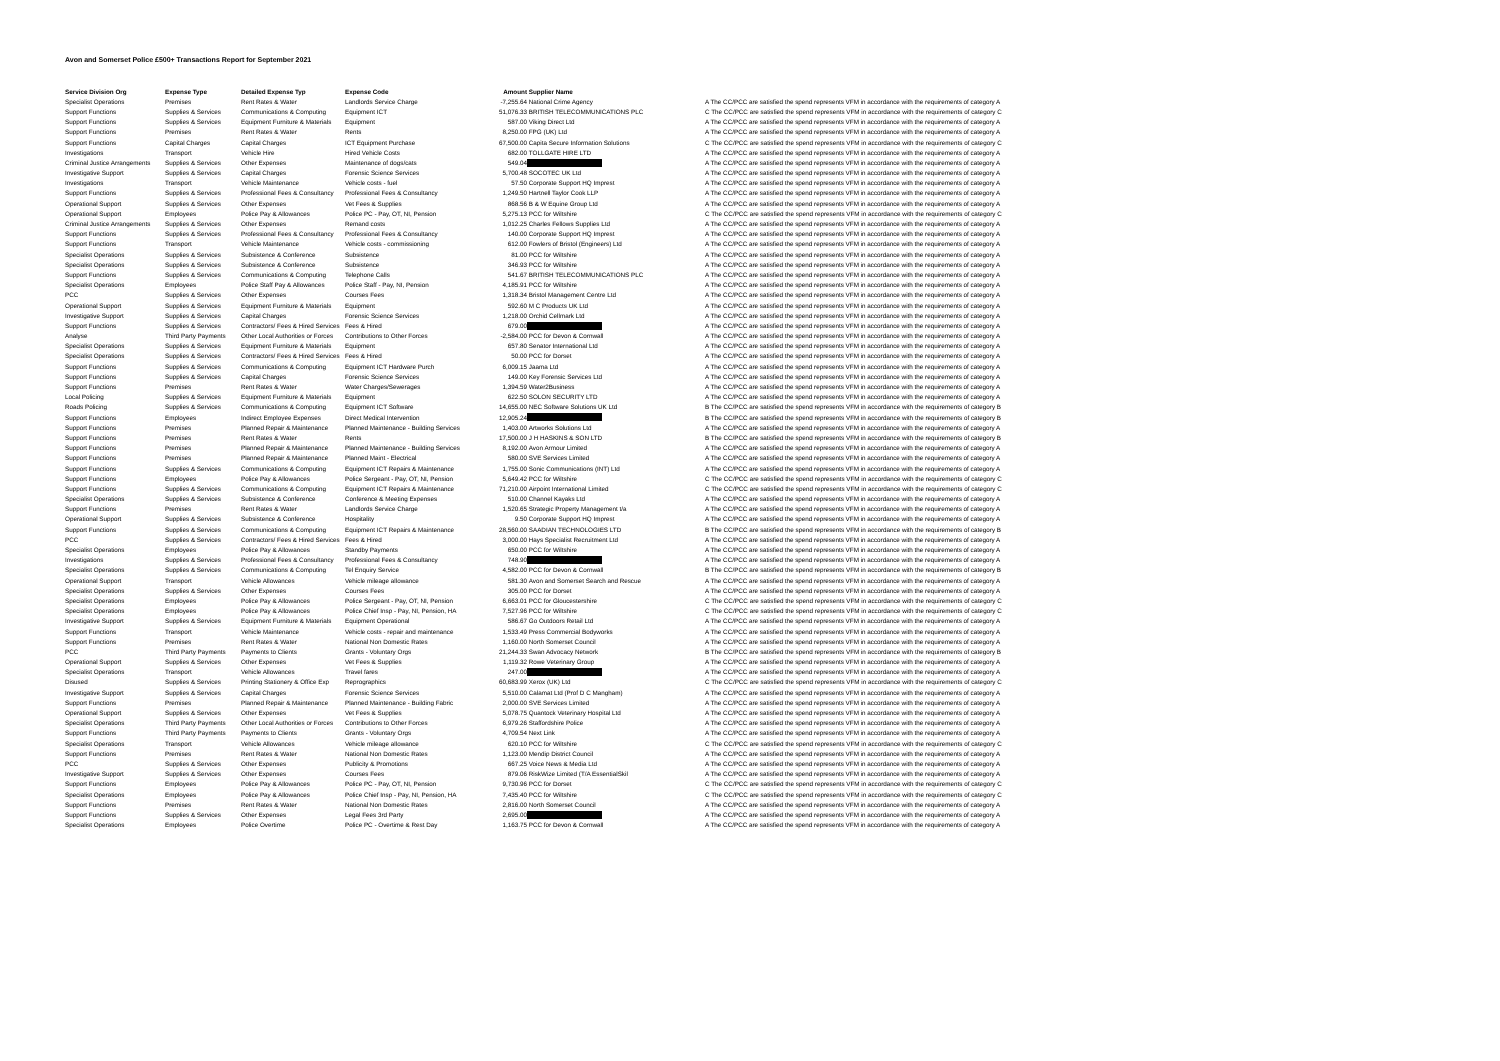Avon and Somerset Police £500+ Transactions Report for September 2021
| Service Division Org | Expense Type | Detailed Expense Typ | Expense Code | Amount | Supplier Name | |
| --- | --- | --- | --- | --- | --- | --- |
| Specialist Operations | Premises | Rent Rates & Water | Landlords Service Charge | -7,255.64 | National Crime Agency | A The CC/PCC are satisfied the spend represents VFM in accordance with the requirements of category A |
| Support Functions | Supplies & Services | Communications & Computing | Equipment ICT | 51,076.33 | BRITISH TELECOMMUNICATIONS PLC | C The CC/PCC are satisfied the spend represents VFM in accordance with the requirements of category C |
| Support Functions | Supplies & Services | Equipment Furniture & Materials | Equipment | 587.00 | Viking Direct Ltd | A The CC/PCC are satisfied the spend represents VFM in accordance with the requirements of category A |
| Support Functions | Premises | Rent Rates & Water | Rents | 8,250.00 | FPG (UK) Ltd | A The CC/PCC are satisfied the spend represents VFM in accordance with the requirements of category A |
| Support Functions | Capital Charges | Capital Charges | ICT Equipment Purchase | 67,500.00 | Capita Secure Information Solutions | C The CC/PCC are satisfied the spend represents VFM in accordance with the requirements of category C |
| Investigations | Transport | Vehicle Hire | Hired Vehicle Costs | 682.00 | TOLLGATE HIRE LTD | A The CC/PCC are satisfied the spend represents VFM in accordance with the requirements of category A |
| Criminal Justice Arrangements | Supplies & Services | Other Expenses | Maintenance of dogs/cats | 549.04 | | A The CC/PCC are satisfied the spend represents VFM in accordance with the requirements of category A |
| Investigative Support | Supplies & Services | Capital Charges | Forensic Science Services | 5,700.48 | SOCOTEC UK Ltd | A The CC/PCC are satisfied the spend represents VFM in accordance with the requirements of category A |
| Investigations | Transport | Vehicle Maintenance | Vehicle costs - fuel | 57.50 | Corporate Support HQ Imprest | A The CC/PCC are satisfied the spend represents VFM in accordance with the requirements of category A |
| Support Functions | Supplies & Services | Professional Fees & Consultancy | Professional Fees & Consultancy | 1,249.50 | Hartnell Taylor Cook LLP | A The CC/PCC are satisfied the spend represents VFM in accordance with the requirements of category A |
| Operational Support | Supplies & Services | Other Expenses | Vet Fees & Supplies | 868.56 | B & W Equine Group Ltd | A The CC/PCC are satisfied the spend represents VFM in accordance with the requirements of category A |
| Operational Support | Employees | Police Pay & Allowances | Police PC - Pay, OT, NI, Pension | 5,275.13 | PCC for Wiltshire | C The CC/PCC are satisfied the spend represents VFM in accordance with the requirements of category C |
| Criminal Justice Arrangements | Supplies & Services | Other Expenses | Remand costs | 1,012.25 | Charles Fellows Supplies Ltd | A The CC/PCC are satisfied the spend represents VFM in accordance with the requirements of category A |
| Support Functions | Supplies & Services | Professional Fees & Consultancy | Professional Fees & Consultancy | 140.00 | Corporate Support HQ Imprest | A The CC/PCC are satisfied the spend represents VFM in accordance with the requirements of category A |
| Support Functions | Transport | Vehicle Maintenance | Vehicle costs - commissioning | 612.00 | Fowlers of Bristol (Engineers) Ltd | A The CC/PCC are satisfied the spend represents VFM in accordance with the requirements of category A |
| Specialist Operations | Supplies & Services | Subsistence & Conference | Subsistence | 81.00 | PCC for Wiltshire | A The CC/PCC are satisfied the spend represents VFM in accordance with the requirements of category A |
| Specialist Operations | Supplies & Services | Subsistence & Conference | Subsistence | 346.93 | PCC for Wiltshire | A The CC/PCC are satisfied the spend represents VFM in accordance with the requirements of category A |
| Support Functions | Supplies & Services | Communications & Computing | Telephone Calls | 541.67 | BRITISH TELECOMMUNICATIONS PLC | A The CC/PCC are satisfied the spend represents VFM in accordance with the requirements of category A |
| Specialist Operations | Employees | Police Staff Pay & Allowances | Police Staff - Pay, NI, Pension | 4,185.91 | PCC for Wiltshire | A The CC/PCC are satisfied the spend represents VFM in accordance with the requirements of category A |
| PCC | Supplies & Services | Other Expenses | Courses Fees | 1,318.34 | Bristol Management Centre Ltd | A The CC/PCC are satisfied the spend represents VFM in accordance with the requirements of category A |
| Operational Support | Supplies & Services | Equipment Furniture & Materials | Equipment | 592.60 | M C Products UK Ltd | A The CC/PCC are satisfied the spend represents VFM in accordance with the requirements of category A |
| Investigative Support | Supplies & Services | Capital Charges | Forensic Science Services | 1,218.00 | Orchid Cellmark Ltd | A The CC/PCC are satisfied the spend represents VFM in accordance with the requirements of category A |
| Support Functions | Supplies & Services | Contractors/ Fees & Hired Services | Fees & Hired | 679.00 | | A The CC/PCC are satisfied the spend represents VFM in accordance with the requirements of category A |
| Analyse | Third Party Payments | Other Local Authorities or Forces | Contributions to Other Forces | -2,584.00 | PCC for Devon & Cornwall | A The CC/PCC are satisfied the spend represents VFM in accordance with the requirements of category A |
| Specialist Operations | Supplies & Services | Equipment Furniture & Materials | Equipment | 657.80 | Senator International Ltd | A The CC/PCC are satisfied the spend represents VFM in accordance with the requirements of category A |
| Specialist Operations | Supplies & Services | Contractors/ Fees & Hired Services | Fees & Hired | 50.00 | PCC for Dorset | A The CC/PCC are satisfied the spend represents VFM in accordance with the requirements of category A |
| Support Functions | Supplies & Services | Communications & Computing | Equipment ICT Hardware Purch | 6,009.15 | Jaama Ltd | A The CC/PCC are satisfied the spend represents VFM in accordance with the requirements of category A |
| Support Functions | Supplies & Services | Capital Charges | Forensic Science Services | 149.00 | Key Forensic Services Ltd | A The CC/PCC are satisfied the spend represents VFM in accordance with the requirements of category A |
| Support Functions | Premises | Rent Rates & Water | Water Charges/Sewerages | 1,394.59 | Water2Business | A The CC/PCC are satisfied the spend represents VFM in accordance with the requirements of category A |
| Local Policing | Supplies & Services | Equipment Furniture & Materials | Equipment | 622.50 | SOLON SECURITY LTD | A The CC/PCC are satisfied the spend represents VFM in accordance with the requirements of category A |
| Roads Policing | Supplies & Services | Communications & Computing | Equipment ICT Software | 14,655.00 | NEC Software Solutions UK Ltd | B The CC/PCC are satisfied the spend represents VFM in accordance with the requirements of category B |
| Support Functions | Employees | Indirect Employee Expenses | Direct Medical Intervention | 12,905.24 | | B The CC/PCC are satisfied the spend represents VFM in accordance with the requirements of category B |
| Support Functions | Premises | Planned Repair & Maintenance | Planned Maintenance - Building Services | 1,403.00 | Artworks Solutions Ltd | A The CC/PCC are satisfied the spend represents VFM in accordance with the requirements of category A |
| Support Functions | Premises | Rent Rates & Water | Rents | 17,500.00 | J H HASKINS & SON LTD | B The CC/PCC are satisfied the spend represents VFM in accordance with the requirements of category B |
| Support Functions | Premises | Planned Repair & Maintenance | Planned Maintenance - Building Services | 8,192.00 | Avon Armour Limited | A The CC/PCC are satisfied the spend represents VFM in accordance with the requirements of category A |
| Support Functions | Premises | Planned Repair & Maintenance | Planned Maint - Electrical | 580.00 | SVE Services Limited | A The CC/PCC are satisfied the spend represents VFM in accordance with the requirements of category A |
| Support Functions | Supplies & Services | Communications & Computing | Equipment ICT Repairs & Maintenance | 1,755.00 | Sonic Communications (INT) Ltd | A The CC/PCC are satisfied the spend represents VFM in accordance with the requirements of category A |
| Support Functions | Employees | Police Pay & Allowances | Police Sergeant - Pay, OT, NI, Pension | 5,649.42 | PCC for Wiltshire | C The CC/PCC are satisfied the spend represents VFM in accordance with the requirements of category C |
| Support Functions | Supplies & Services | Communications & Computing | Equipment ICT Repairs & Maintenance | 71,210.00 | Airpoint International Limited | C The CC/PCC are satisfied the spend represents VFM in accordance with the requirements of category C |
| Specialist Operations | Supplies & Services | Subsistence & Conference | Conference & Meeting Expenses | 510.00 | Channel Kayaks Ltd | A The CC/PCC are satisfied the spend represents VFM in accordance with the requirements of category A |
| Support Functions | Premises | Rent Rates & Water | Landlords Service Charge | 1,520.65 | Strategic Property Management t/a | A The CC/PCC are satisfied the spend represents VFM in accordance with the requirements of category A |
| Operational Support | Supplies & Services | Subsistence & Conference | Hospitality | 9.50 | Corporate Support HQ Imprest | A The CC/PCC are satisfied the spend represents VFM in accordance with the requirements of category A |
| Support Functions | Supplies & Services | Communications & Computing | Equipment ICT Repairs & Maintenance | 28,560.00 | SAADIAN TECHNOLOGIES LTD | B The CC/PCC are satisfied the spend represents VFM in accordance with the requirements of category B |
| PCC | Supplies & Services | Contractors/ Fees & Hired Services | Fees & Hired | 3,000.00 | Hays Specialist Recruitment Ltd | A The CC/PCC are satisfied the spend represents VFM in accordance with the requirements of category A |
| Specialist Operations | Employees | Police Pay & Allowances | Standby Payments | 650.00 | PCC for Wiltshire | A The CC/PCC are satisfied the spend represents VFM in accordance with the requirements of category A |
| Investigations | Supplies & Services | Professional Fees & Consultancy | Professional Fees & Consultancy | 748.90 | | A The CC/PCC are satisfied the spend represents VFM in accordance with the requirements of category A |
| Specialist Operations | Supplies & Services | Communications & Computing | Tel Enquiry Service | 4,582.00 | PCC for Devon & Cornwall | B The CC/PCC are satisfied the spend represents VFM in accordance with the requirements of category B |
| Operational Support | Transport | Vehicle Allowances | Vehicle mileage allowance | 581.30 | Avon and Somerset Search and Rescue | A The CC/PCC are satisfied the spend represents VFM in accordance with the requirements of category A |
| Specialist Operations | Supplies & Services | Other Expenses | Courses Fees | 305.00 | PCC for Dorset | A The CC/PCC are satisfied the spend represents VFM in accordance with the requirements of category A |
| Specialist Operations | Employees | Police Pay & Allowances | Police Sergeant - Pay, OT, NI, Pension | 6,663.01 | PCC for Gloucestershire | C The CC/PCC are satisfied the spend represents VFM in accordance with the requirements of category C |
| Specialist Operations | Employees | Police Pay & Allowances | Police Chief Insp - Pay, NI, Pension, HA | 7,527.96 | PCC for Wiltshire | C The CC/PCC are satisfied the spend represents VFM in accordance with the requirements of category C |
| Investigative Support | Supplies & Services | Equipment Furniture & Materials | Equipment Operational | 586.67 | Go Outdoors Retail Ltd | A The CC/PCC are satisfied the spend represents VFM in accordance with the requirements of category A |
| Support Functions | Transport | Vehicle Maintenance | Vehicle costs - repair and maintenance | 1,533.49 | Press Commercial Bodyworks | A The CC/PCC are satisfied the spend represents VFM in accordance with the requirements of category A |
| Support Functions | Premises | Rent Rates & Water | National Non Domestic Rates | 1,160.00 | North Somerset Council | A The CC/PCC are satisfied the spend represents VFM in accordance with the requirements of category A |
| PCC | Third Party Payments | Payments to Clients | Grants - Voluntary Orgs | 21,244.33 | Swan Advocacy Network | B The CC/PCC are satisfied the spend represents VFM in accordance with the requirements of category B |
| Operational Support | Supplies & Services | Other Expenses | Vet Fees & Supplies | 1,119.32 | Rowe Veterinary Group | A The CC/PCC are satisfied the spend represents VFM in accordance with the requirements of category A |
| Specialist Operations | Transport | Vehicle Allowances | Travel fares | 247.00 | | A The CC/PCC are satisfied the spend represents VFM in accordance with the requirements of category A |
| Disused | Supplies & Services | Printing Stationery & Office Exp | Reprographics | 60,683.99 | Xerox (UK) Ltd | C The CC/PCC are satisfied the spend represents VFM in accordance with the requirements of category C |
| Investigative Support | Supplies & Services | Capital Charges | Forensic Science Services | 5,510.00 | Calamat Ltd (Prof D C Mangham) | A The CC/PCC are satisfied the spend represents VFM in accordance with the requirements of category A |
| Support Functions | Premises | Planned Repair & Maintenance | Planned Maintenance - Building Fabric | 2,000.00 | SVE Services Limited | A The CC/PCC are satisfied the spend represents VFM in accordance with the requirements of category A |
| Operational Support | Supplies & Services | Other Expenses | Vet Fees & Supplies | 5,078.75 | Quantock Veterinary Hospital Ltd | A The CC/PCC are satisfied the spend represents VFM in accordance with the requirements of category A |
| Specialist Operations | Third Party Payments | Other Local Authorities or Forces | Contributions to Other Forces | 6,979.26 | Staffordshire Police | A The CC/PCC are satisfied the spend represents VFM in accordance with the requirements of category A |
| Support Functions | Third Party Payments | Payments to Clients | Grants - Voluntary Orgs | 4,709.54 | Next Link | A The CC/PCC are satisfied the spend represents VFM in accordance with the requirements of category A |
| Specialist Operations | Transport | Vehicle Allowances | Vehicle mileage allowance | 620.10 | PCC for Wiltshire | C The CC/PCC are satisfied the spend represents VFM in accordance with the requirements of category C |
| Support Functions | Premises | Rent Rates & Water | National Non Domestic Rates | 1,123.00 | Mendip District Council | A The CC/PCC are satisfied the spend represents VFM in accordance with the requirements of category A |
| PCC | Supplies & Services | Other Expenses | Publicity & Promotions | 667.25 | Voice News & Media Ltd | A The CC/PCC are satisfied the spend represents VFM in accordance with the requirements of category A |
| Investigative Support | Supplies & Services | Other Expenses | Courses Fees | 879.06 | RiskWize Limited (T/A EssentialSkil | A The CC/PCC are satisfied the spend represents VFM in accordance with the requirements of category A |
| Support Functions | Employees | Police Pay & Allowances | Police PC - Pay, OT, NI, Pension | 9,730.96 | PCC for Dorset | C The CC/PCC are satisfied the spend represents VFM in accordance with the requirements of category C |
| Specialist Operations | Employees | Police Pay & Allowances | Police Chief Insp - Pay, NI, Pension, HA | 7,435.40 | PCC for Wiltshire | C The CC/PCC are satisfied the spend represents VFM in accordance with the requirements of category C |
| Support Functions | Premises | Rent Rates & Water | National Non Domestic Rates | 2,816.00 | North Somerset Council | A The CC/PCC are satisfied the spend represents VFM in accordance with the requirements of category A |
| Support Functions | Supplies & Services | Other Expenses | Legal Fees 3rd Party | 2,695.00 | | A The CC/PCC are satisfied the spend represents VFM in accordance with the requirements of category A |
| Specialist Operations | Employees | Police Overtime | Police PC - Overtime & Rest Day | 1,163.75 | PCC for Devon & Cornwall | A The CC/PCC are satisfied the spend represents VFM in accordance with the requirements of category A |